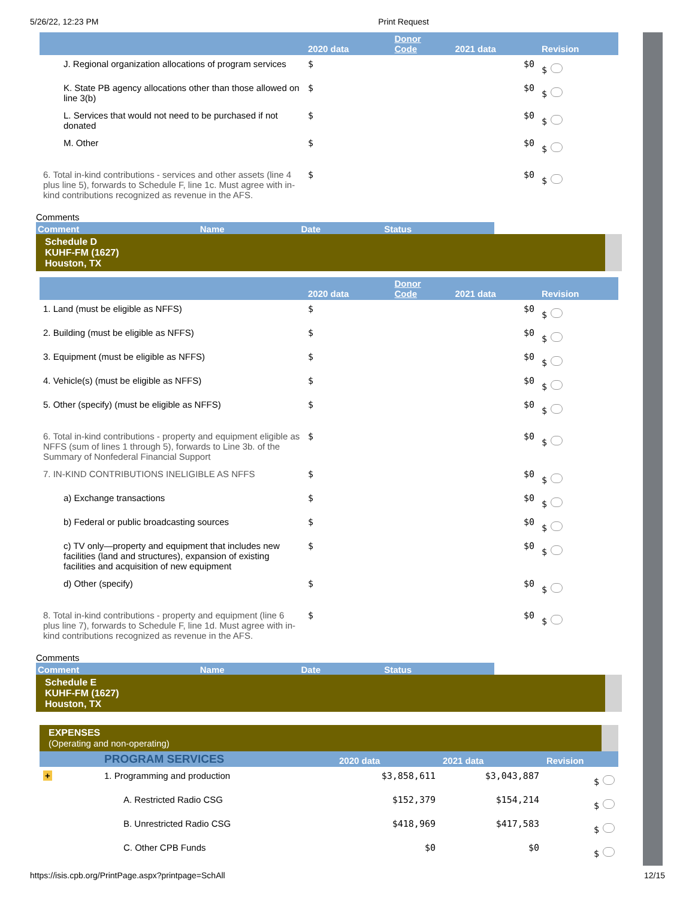5/26/22, 12:23 PM Print Request
| | 2020 data | Donor Code | 2021 data | Revision |
| --- | --- | --- | --- | --- |
| J. Regional organization allocations of program services | $ | | $0 | $ |
| K. State PB agency allocations other than those allowed on line 3(b) | $ | | $0 | $ |
| L. Services that would not need to be purchased if not donated | $ | | $0 | $ |
| M. Other | $ | | $0 | $ |
| 6. Total in-kind contributions - services and other assets (line 4 plus line 5), forwards to Schedule F, line 1c. Must agree with in-kind contributions recognized as revenue in the AFS. | $ | | $0 | $ |
Comments
| Comment | Name | Date | Status |
| --- | --- | --- | --- |
Schedule D
KUHF-FM (1627)
Houston, TX
| | 2020 data | Donor Code | 2021 data | Revision |
| --- | --- | --- | --- | --- |
| 1. Land (must be eligible as NFFS) | $ | | $0 | $ |
| 2. Building (must be eligible as NFFS) | $ | | $0 | $ |
| 3. Equipment (must be eligible as NFFS) | $ | | $0 | $ |
| 4. Vehicle(s) (must be eligible as NFFS) | $ | | $0 | $ |
| 5. Other (specify) (must be eligible as NFFS) | $ | | $0 | $ |
| 6. Total in-kind contributions - property and equipment eligible as NFFS (sum of lines 1 through 5), forwards to Line 3b. of the Summary of Nonfederal Financial Support | $ | | $0 | $ |
| 7. IN-KIND CONTRIBUTIONS INELIGIBLE AS NFFS | $ | | $0 | $ |
| a) Exchange transactions | $ | | $0 | $ |
| b) Federal or public broadcasting sources | $ | | $0 | $ |
| c) TV only—property and equipment that includes new facilities (land and structures), expansion of existing facilities and acquisition of new equipment | $ | | $0 | $ |
| d) Other (specify) | $ | | $0 | $ |
| 8. Total in-kind contributions - property and equipment (line 6 plus line 7), forwards to Schedule F, line 1d. Must agree with in-kind contributions recognized as revenue in the AFS. | $ | | $0 | $ |
Comments
| Comment | Name | Date | Status |
| --- | --- | --- | --- |
Schedule E
KUHF-FM (1627)
Houston, TX
EXPENSES
(Operating and non-operating)
| | PROGRAM SERVICES | 2020 data | 2021 data | Revision |
| --- | --- | --- | --- | --- |
| + | 1. Programming and production | $3,858,611 | $3,043,887 | $ |
| | A. Restricted Radio CSG | $152,379 | $154,214 | $ |
| | B. Unrestricted Radio CSG | $418,969 | $417,583 | $ |
| | C. Other CPB Funds | $0 | $0 | $ |
https://isis.cpb.org/PrintPage.aspx?printpage=SchAll 12/15